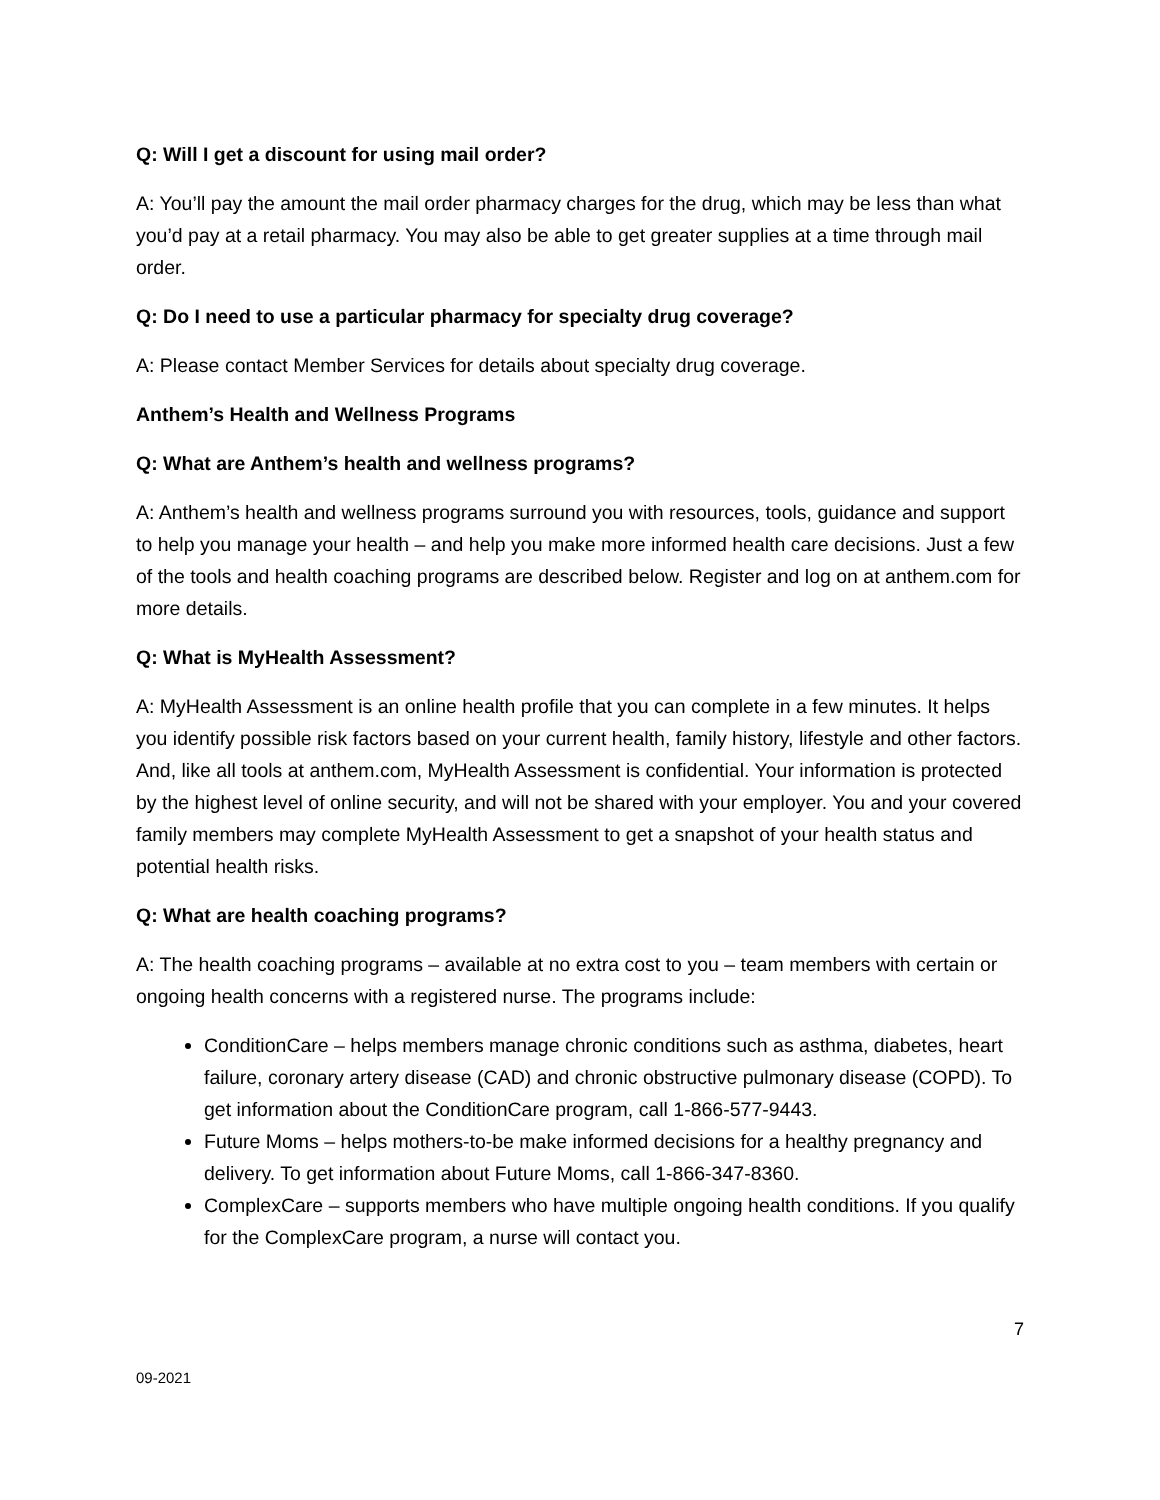Q: Will I get a discount for using mail order?
A: You’ll pay the amount the mail order pharmacy charges for the drug, which may be less than what you’d pay at a retail pharmacy. You may also be able to get greater supplies at a time through mail order.
Q: Do I need to use a particular pharmacy for specialty drug coverage?
A: Please contact Member Services for details about specialty drug coverage.
Anthem’s Health and Wellness Programs
Q: What are Anthem’s health and wellness programs?
A: Anthem’s health and wellness programs surround you with resources, tools, guidance and support to help you manage your health – and help you make more informed health care decisions. Just a few of the tools and health coaching programs are described below. Register and log on at anthem.com for more details.
Q: What is MyHealth Assessment?
A: MyHealth Assessment is an online health profile that you can complete in a few minutes. It helps you identify possible risk factors based on your current health, family history, lifestyle and other factors. And, like all tools at anthem.com, MyHealth Assessment is confidential. Your information is protected by the highest level of online security, and will not be shared with your employer. You and your covered family members may complete MyHealth Assessment to get a snapshot of your health status and potential health risks.
Q: What are health coaching programs?
A: The health coaching programs – available at no extra cost to you – team members with certain or ongoing health concerns with a registered nurse. The programs include:
ConditionCare – helps members manage chronic conditions such as asthma, diabetes, heart failure, coronary artery disease (CAD) and chronic obstructive pulmonary disease (COPD). To get information about the ConditionCare program, call 1-866-577-9443.
Future Moms – helps mothers-to-be make informed decisions for a healthy pregnancy and delivery. To get information about Future Moms, call 1-866-347-8360.
ComplexCare – supports members who have multiple ongoing health conditions. If you qualify for the ComplexCare program, a nurse will contact you.
7
09-2021